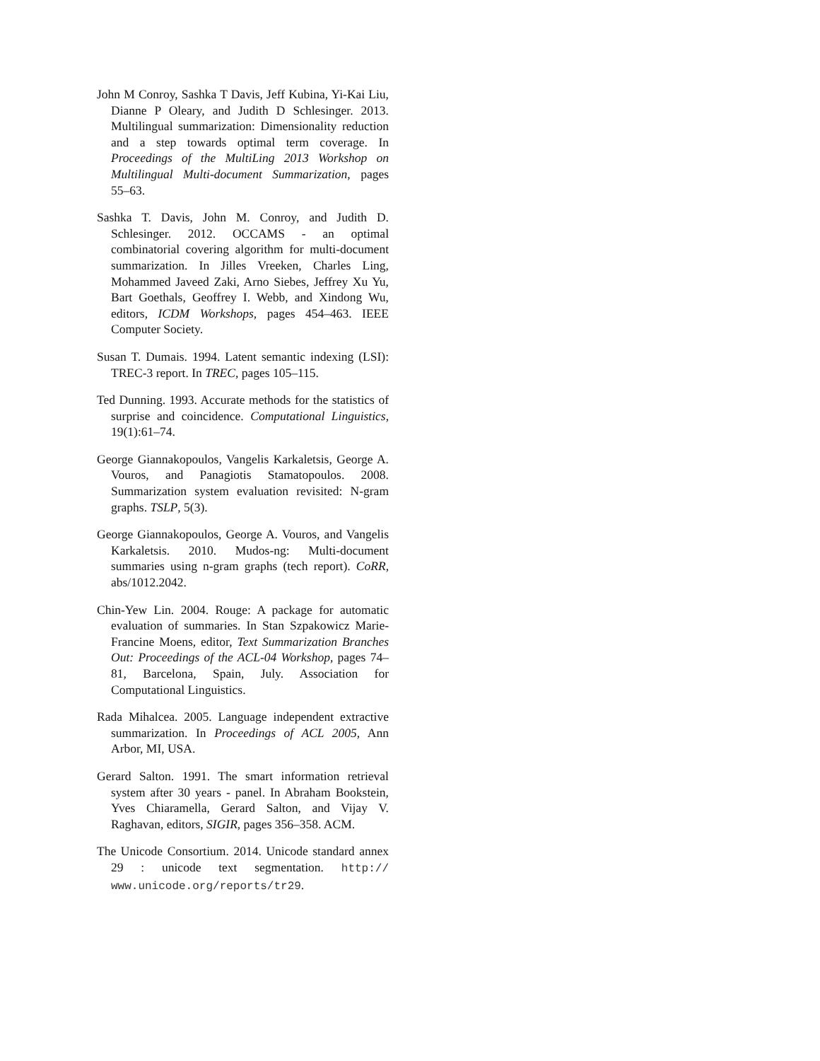John M Conroy, Sashka T Davis, Jeff Kubina, Yi-Kai Liu, Dianne P Oleary, and Judith D Schlesinger. 2013. Multilingual summarization: Dimensionality reduction and a step towards optimal term coverage. In Proceedings of the MultiLing 2013 Workshop on Multilingual Multi-document Summarization, pages 55–63.
Sashka T. Davis, John M. Conroy, and Judith D. Schlesinger. 2012. OCCAMS - an optimal combinatorial covering algorithm for multi-document summarization. In Jilles Vreeken, Charles Ling, Mohammed Javeed Zaki, Arno Siebes, Jeffrey Xu Yu, Bart Goethals, Geoffrey I. Webb, and Xindong Wu, editors, ICDM Workshops, pages 454–463. IEEE Computer Society.
Susan T. Dumais. 1994. Latent semantic indexing (LSI): TREC-3 report. In TREC, pages 105–115.
Ted Dunning. 1993. Accurate methods for the statistics of surprise and coincidence. Computational Linguistics, 19(1):61–74.
George Giannakopoulos, Vangelis Karkaletsis, George A. Vouros, and Panagiotis Stamatopoulos. 2008. Summarization system evaluation revisited: N-gram graphs. TSLP, 5(3).
George Giannakopoulos, George A. Vouros, and Vangelis Karkaletsis. 2010. Mudos-ng: Multi-document summaries using n-gram graphs (tech report). CoRR, abs/1012.2042.
Chin-Yew Lin. 2004. Rouge: A package for automatic evaluation of summaries. In Stan Szpakowicz Marie-Francine Moens, editor, Text Summarization Branches Out: Proceedings of the ACL-04 Workshop, pages 74–81, Barcelona, Spain, July. Association for Computational Linguistics.
Rada Mihalcea. 2005. Language independent extractive summarization. In Proceedings of ACL 2005, Ann Arbor, MI, USA.
Gerard Salton. 1991. The smart information retrieval system after 30 years - panel. In Abraham Bookstein, Yves Chiaramella, Gerard Salton, and Vijay V. Raghavan, editors, SIGIR, pages 356–358. ACM.
The Unicode Consortium. 2014. Unicode standard annex 29 : unicode text segmentation. http:// www.unicode.org/reports/tr29.